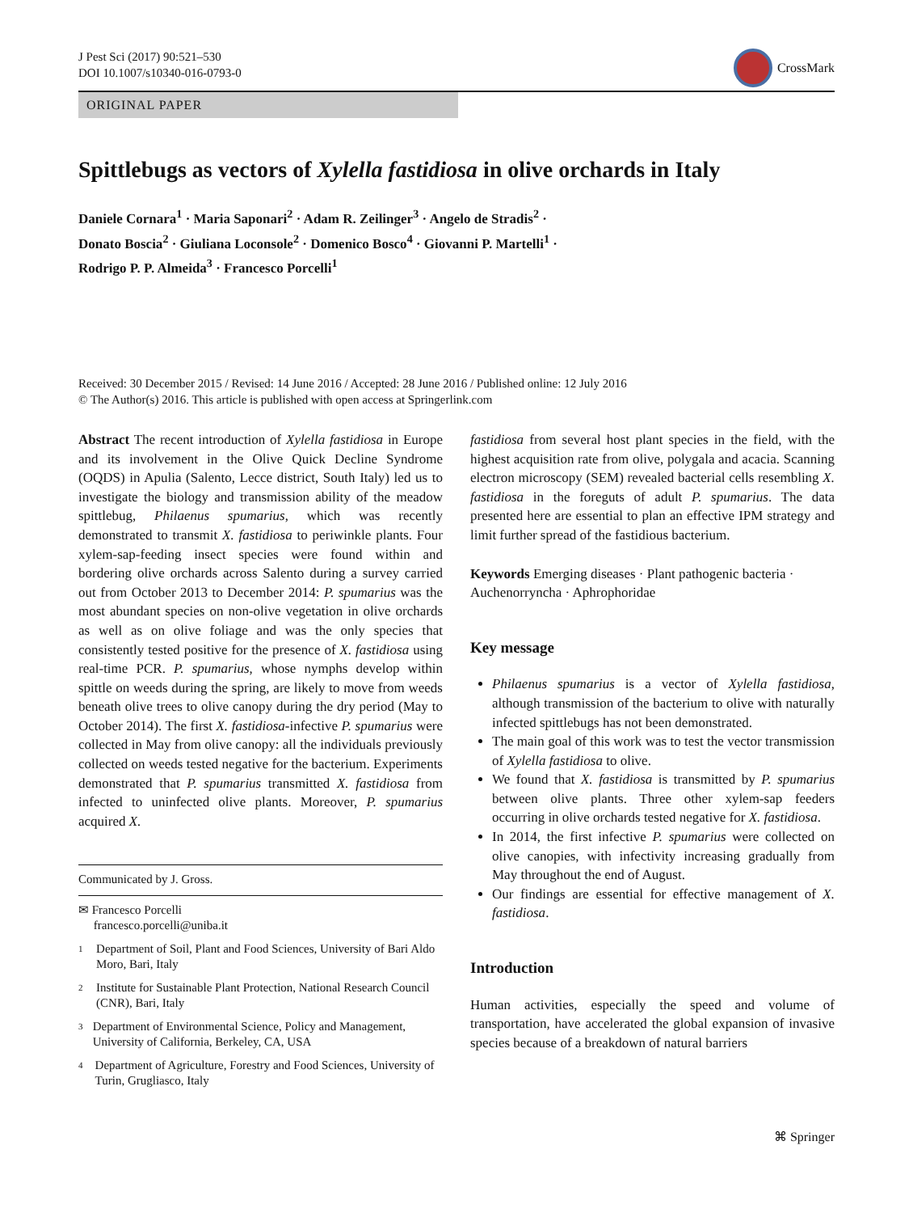J Pest Sci (2017) 90:521–530
DOI 10.1007/s10340-016-0793-0
CrossMark
ORIGINAL PAPER
Spittlebugs as vectors of Xylella fastidiosa in olive orchards in Italy
Daniele Cornara<sup>1</sup> · Maria Saponari<sup>2</sup> · Adam R. Zeilinger<sup>3</sup> · Angelo de Stradis<sup>2</sup> ·
Donato Boscia<sup>2</sup> · Giuliana Loconsole<sup>2</sup> · Domenico Bosco<sup>4</sup> · Giovanni P. Martelli<sup>1</sup> ·
Rodrigo P. P. Almeida<sup>3</sup> · Francesco Porcelli<sup>1</sup>
Received: 30 December 2015 / Revised: 14 June 2016 / Accepted: 28 June 2016 / Published online: 12 July 2016
© The Author(s) 2016. This article is published with open access at Springerlink.com
Abstract The recent introduction of Xylella fastidiosa in Europe and its involvement in the Olive Quick Decline Syndrome (OQDS) in Apulia (Salento, Lecce district, South Italy) led us to investigate the biology and transmission ability of the meadow spittlebug, Philaenus spumarius, which was recently demonstrated to transmit X. fastidiosa to periwinkle plants. Four xylem-sap-feeding insect species were found within and bordering olive orchards across Salento during a survey carried out from October 2013 to December 2014: P. spumarius was the most abundant species on non-olive vegetation in olive orchards as well as on olive foliage and was the only species that consistently tested positive for the presence of X. fastidiosa using real-time PCR. P. spumarius, whose nymphs develop within spittle on weeds during the spring, are likely to move from weeds beneath olive trees to olive canopy during the dry period (May to October 2014). The first X. fastidiosa-infective P. spumarius were collected in May from olive canopy: all the individuals previously collected on weeds tested negative for the bacterium. Experiments demonstrated that P. spumarius transmitted X. fastidiosa from infected to uninfected olive plants. Moreover, P. spumarius acquired X.
Communicated by J. Gross.
✉ Francesco Porcelli
francesco.porcelli@uniba.it
1 Department of Soil, Plant and Food Sciences, University of Bari Aldo Moro, Bari, Italy
2 Institute for Sustainable Plant Protection, National Research Council (CNR), Bari, Italy
3 Department of Environmental Science, Policy and Management, University of California, Berkeley, CA, USA
4 Department of Agriculture, Forestry and Food Sciences, University of Turin, Grugliasco, Italy
fastidiosa from several host plant species in the field, with the highest acquisition rate from olive, polygala and acacia. Scanning electron microscopy (SEM) revealed bacterial cells resembling X. fastidiosa in the foreguts of adult P. spumarius. The data presented here are essential to plan an effective IPM strategy and limit further spread of the fastidious bacterium.
Keywords Emerging diseases · Plant pathogenic bacteria · Auchenorryncha · Aphrophoridae
Key message
Philaenus spumarius is a vector of Xylella fastidiosa, although transmission of the bacterium to olive with naturally infected spittlebugs has not been demonstrated.
The main goal of this work was to test the vector transmission of Xylella fastidiosa to olive.
We found that X. fastidiosa is transmitted by P. spumarius between olive plants. Three other xylem-sap feeders occurring in olive orchards tested negative for X. fastidiosa.
In 2014, the first infective P. spumarius were collected on olive canopies, with infectivity increasing gradually from May throughout the end of August.
Our findings are essential for effective management of X. fastidiosa.
Introduction
Human activities, especially the speed and volume of transportation, have accelerated the global expansion of invasive species because of a breakdown of natural barriers
⌘ Springer